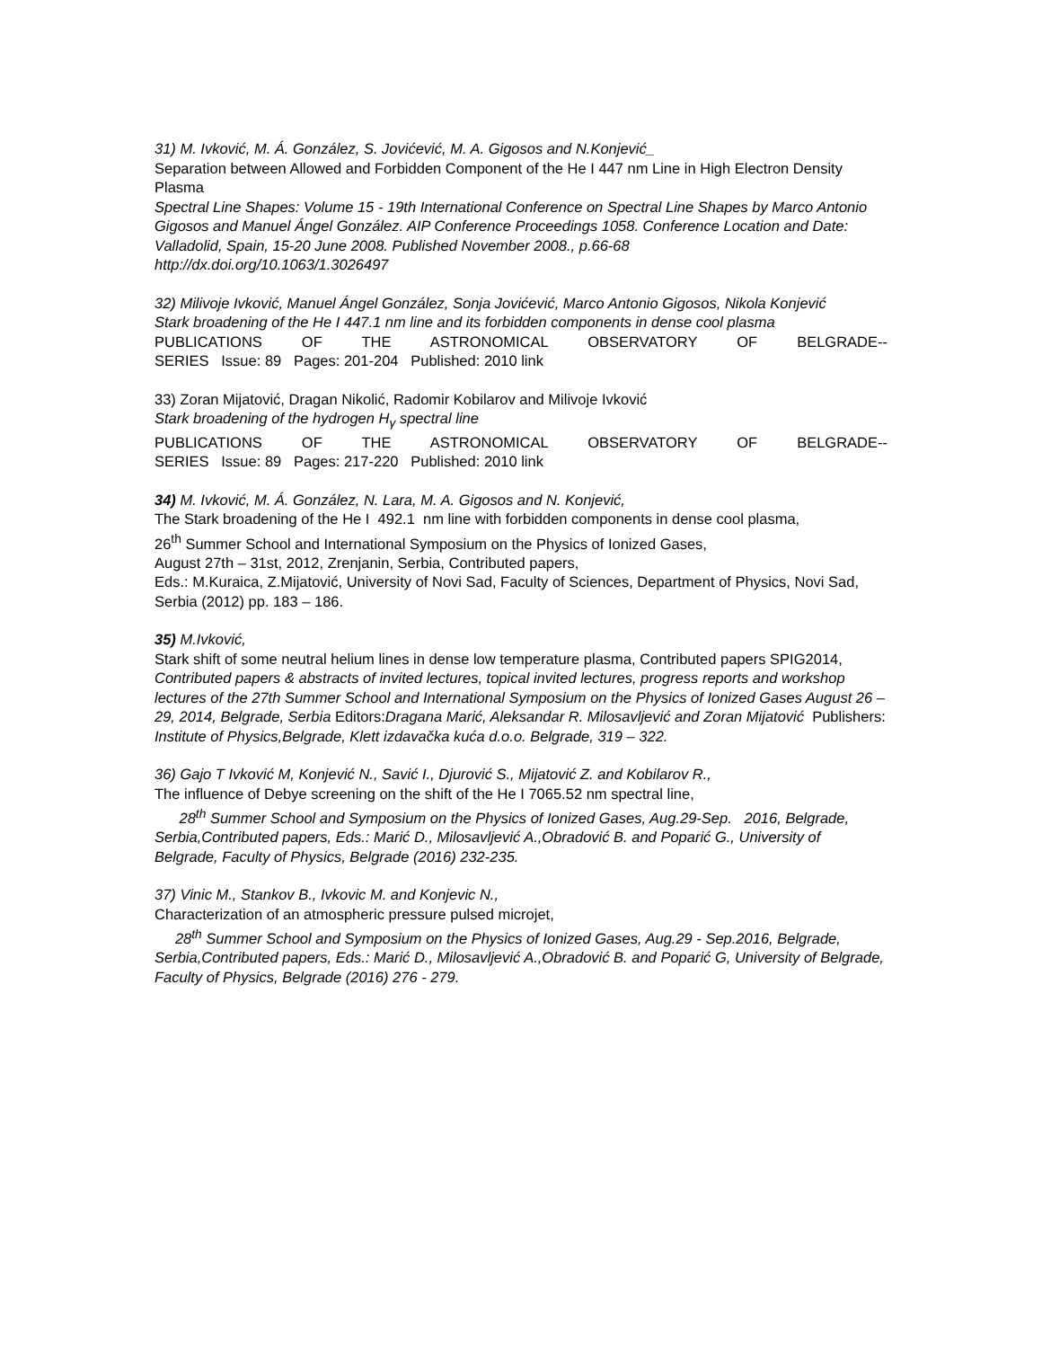31) M. Ivković, M. Á. González, S. Jovićević, M. A. Gigosos and N.Konjević_
Separation between Allowed and Forbidden Component of the He I 447 nm Line in High Electron Density Plasma
Spectral Line Shapes: Volume 15 - 19th International Conference on Spectral Line Shapes by Marco Antonio Gigosos and Manuel Ángel González. AIP Conference Proceedings 1058. Conference Location and Date: Valladolid, Spain, 15-20 June 2008. Published November 2008., p.66-68
http://dx.doi.org/10.1063/1.3026497
32) Milivoje Ivković, Manuel Ángel González, Sonja Jovićević, Marco Antonio Gigosos, Nikola Konjević
Stark broadening of the He I 447.1 nm line and its forbidden components in dense cool plasma
PUBLICATIONS OF THE ASTRONOMICAL OBSERVATORY OF BELGRADE--
SERIES Issue: 89 Pages: 201-204 Published: 2010 link
33) Zoran Mijatović, Dragan Nikolić, Radomir Kobilarov and Milivoje Ivković
Stark broadening of the hydrogen H<sub>γ</sub> spectral line
PUBLICATIONS OF THE ASTRONOMICAL OBSERVATORY OF BELGRADE--
SERIES Issue: 89 Pages: 217-220 Published: 2010 link
34) M. Ivković, M. Á. González, N. Lara, M. A. Gigosos and N. Konjević,
The Stark broadening of the He I 492.1 nm line with forbidden components in dense cool plasma,
26<sup>th</sup> Summer School and International Symposium on the Physics of Ionized Gases,
August 27th – 31st, 2012, Zrenjanin, Serbia, Contributed papers,
Eds.: M.Kuraica, Z.Mijatović, University of Novi Sad, Faculty of Sciences, Department of Physics, Novi Sad, Serbia (2012) pp. 183 – 186.
35) M.Ivković,
Stark shift of some neutral helium lines in dense low temperature plasma, Contributed papers SPIG2014,
Contributed papers & abstracts of invited lectures, topical invited lectures, progress reports and workshop lectures of the 27th Summer School and International Symposium on the Physics of Ionized Gases August 26 – 29, 2014, Belgrade, Serbia Editors:Dragana Marić, Aleksandar R. Milosavljević and Zoran Mijatović Publishers: Institute of Physics,Belgrade, Klett izdavačka kuća d.o.o. Belgrade, 319 – 322.
36) Gajo T Ivković M, Konjević N., Savić I., Djurović S., Mijatović Z. and Kobilarov R.,
The influence of Debye screening on the shift of the He I 7065.52 nm spectral line,
28<sup>th</sup> Summer School and Symposium on the Physics of Ionized Gases, Aug.29-Sep. 2016, Belgrade, Serbia,Contributed papers, Eds.: Marić D., Milosavljević A.,Obradović B. and Poparić G., University of Belgrade, Faculty of Physics, Belgrade (2016) 232-235.
37) Vinic M., Stankov B., Ivkovic M. and Konjevic N.,
Characterization of an atmospheric pressure pulsed microjet,
28<sup>th</sup> Summer School and Symposium on the Physics of Ionized Gases, Aug.29 - Sep.2016, Belgrade, Serbia,Contributed papers, Eds.: Marić D., Milosavljević A.,Obradović B. and Poparić G, University of Belgrade, Faculty of Physics, Belgrade (2016) 276 - 279.